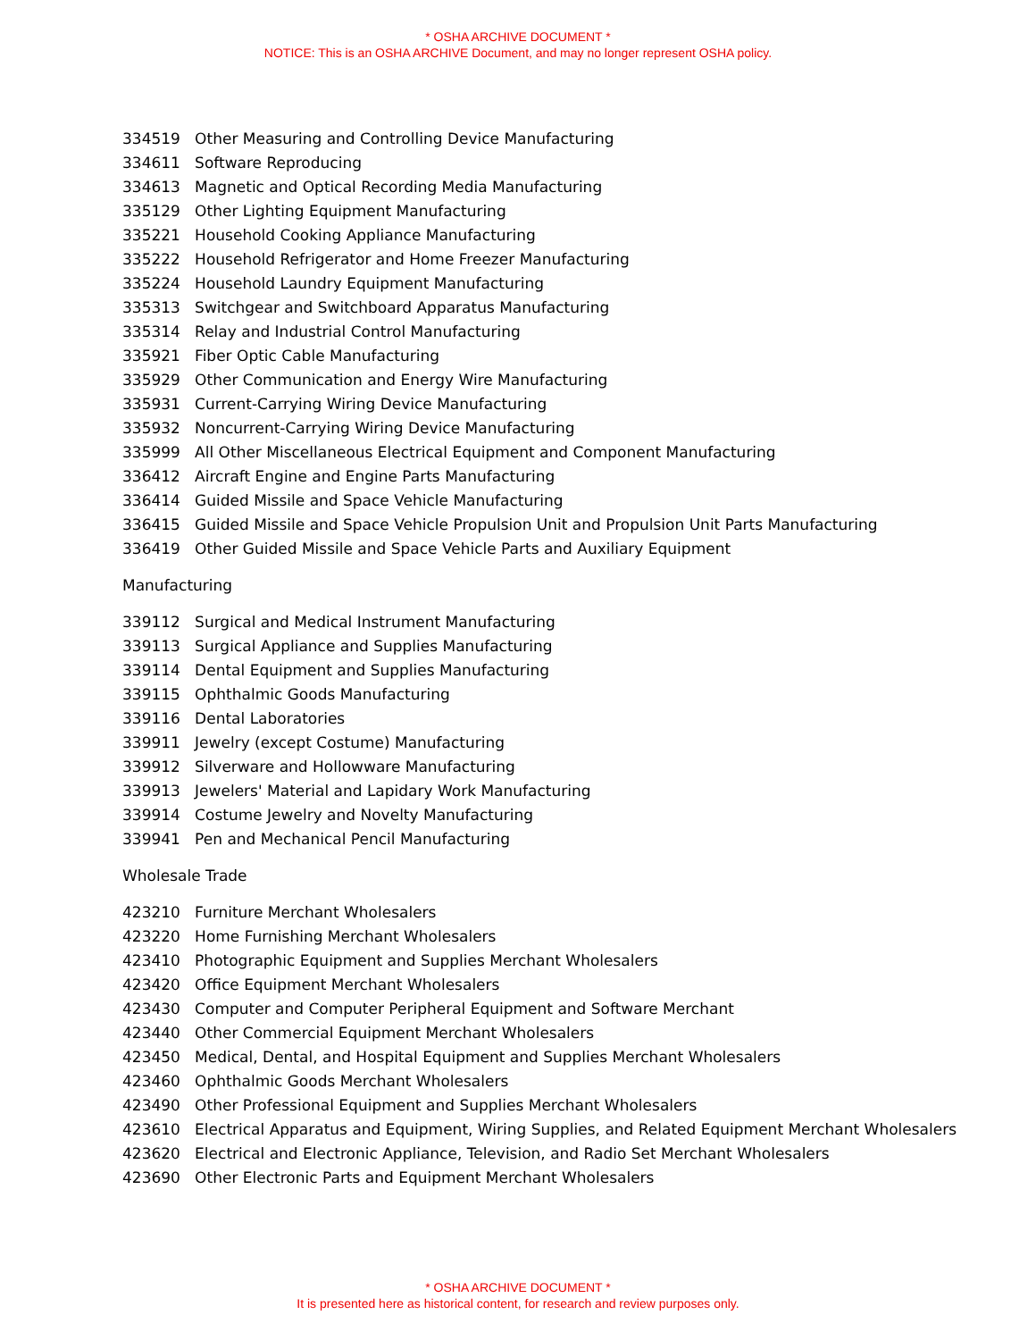* OSHA ARCHIVE DOCUMENT *
NOTICE: This is an OSHA ARCHIVE Document, and may no longer represent OSHA policy.
334519 Other Measuring and Controlling Device Manufacturing
334611 Software Reproducing
334613 Magnetic and Optical Recording Media Manufacturing
335129 Other Lighting Equipment Manufacturing
335221 Household Cooking Appliance Manufacturing
335222 Household Refrigerator and Home Freezer Manufacturing
335224 Household Laundry Equipment Manufacturing
335313 Switchgear and Switchboard Apparatus Manufacturing
335314 Relay and Industrial Control Manufacturing
335921 Fiber Optic Cable Manufacturing
335929 Other Communication and Energy Wire Manufacturing
335931 Current-Carrying Wiring Device Manufacturing
335932 Noncurrent-Carrying Wiring Device Manufacturing
335999 All Other Miscellaneous Electrical Equipment and Component Manufacturing
336412 Aircraft Engine and Engine Parts Manufacturing
336414 Guided Missile and Space Vehicle Manufacturing
336415 Guided Missile and Space Vehicle Propulsion Unit and Propulsion Unit Parts Manufacturing
336419 Other Guided Missile and Space Vehicle Parts and Auxiliary Equipment
Manufacturing
339112 Surgical and Medical Instrument Manufacturing
339113 Surgical Appliance and Supplies Manufacturing
339114 Dental Equipment and Supplies Manufacturing
339115 Ophthalmic Goods Manufacturing
339116 Dental Laboratories
339911 Jewelry (except Costume) Manufacturing
339912 Silverware and Hollowware Manufacturing
339913 Jewelers' Material and Lapidary Work Manufacturing
339914 Costume Jewelry and Novelty Manufacturing
339941 Pen and Mechanical Pencil Manufacturing
Wholesale Trade
423210 Furniture Merchant Wholesalers
423220 Home Furnishing Merchant Wholesalers
423410 Photographic Equipment and Supplies Merchant Wholesalers
423420 Office Equipment Merchant Wholesalers
423430 Computer and Computer Peripheral Equipment and Software Merchant
423440 Other Commercial Equipment Merchant Wholesalers
423450 Medical, Dental, and Hospital Equipment and Supplies Merchant Wholesalers
423460 Ophthalmic Goods Merchant Wholesalers
423490 Other Professional Equipment and Supplies Merchant Wholesalers
423610 Electrical Apparatus and Equipment, Wiring Supplies, and Related Equipment Merchant Wholesalers
423620 Electrical and Electronic Appliance, Television, and Radio Set Merchant Wholesalers
423690 Other Electronic Parts and Equipment Merchant Wholesalers
* OSHA ARCHIVE DOCUMENT *
It is presented here as historical content, for research and review purposes only.